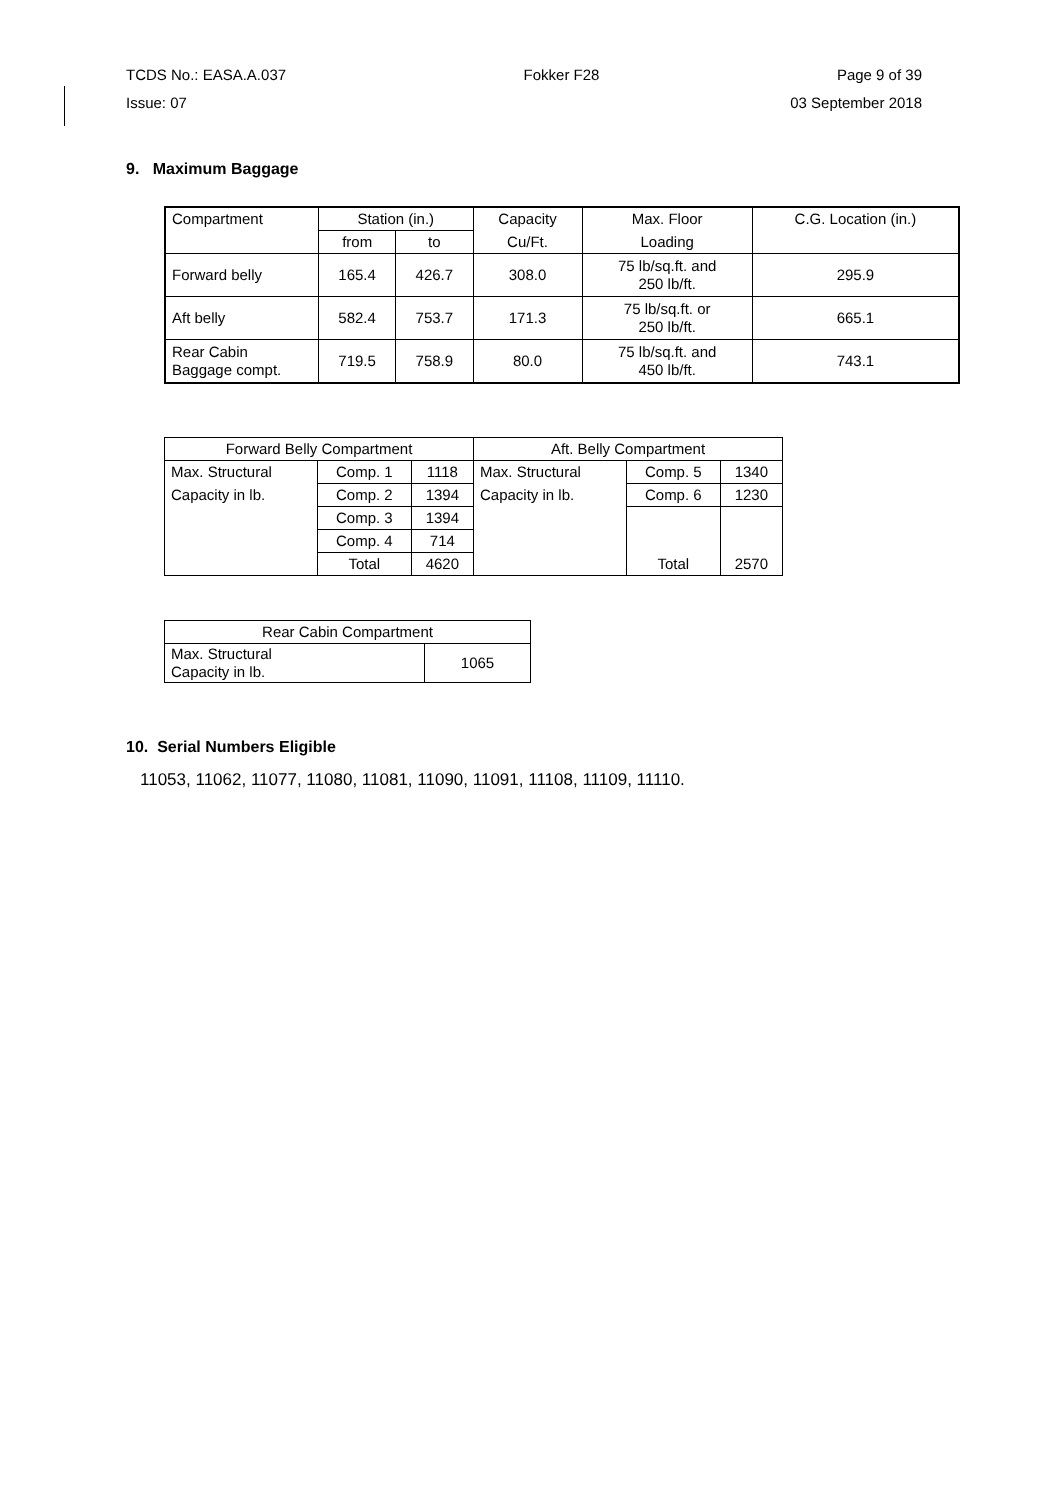TCDS No.: EASA.A.037 Fokker F28 Page 9 of 39
Issue: 07 03 September 2018
9. Maximum Baggage
| Compartment | Station (in.) | | Capacity | Max. Floor | C.G. Location (in.) |
| | from | to | Cu/Ft. | Loading | |
| Forward belly | 165.4 | 426.7 | 308.0 | 75 lb/sq.ft. and 250 lb/ft. | 295.9 |
| Aft belly | 582.4 | 753.7 | 171.3 | 75 lb/sq.ft. or 250 lb/ft. | 665.1 |
| Rear Cabin Baggage compt. | 719.5 | 758.9 | 80.0 | 75 lb/sq.ft. and 450 lb/ft. | 743.1 |
| Forward Belly Compartment | | | Aft. Belly Compartment | | |
| Max. Structural | Comp. 1 | 1118 | Max. Structural | Comp. 5 | 1340 |
| Capacity in lb. | Comp. 2 | 1394 | Capacity in lb. | Comp. 6 | 1230 |
| | Comp. 3 | 1394 | | | |
| | Comp. 4 | 714 | | | |
| | Total | 4620 | | Total | 2570 |
| Rear Cabin Compartment | |
| Max. Structural Capacity in lb. | 1065 |
10. Serial Numbers Eligible
11053, 11062, 11077, 11080, 11081, 11090, 11091, 11108, 11109, 11110.